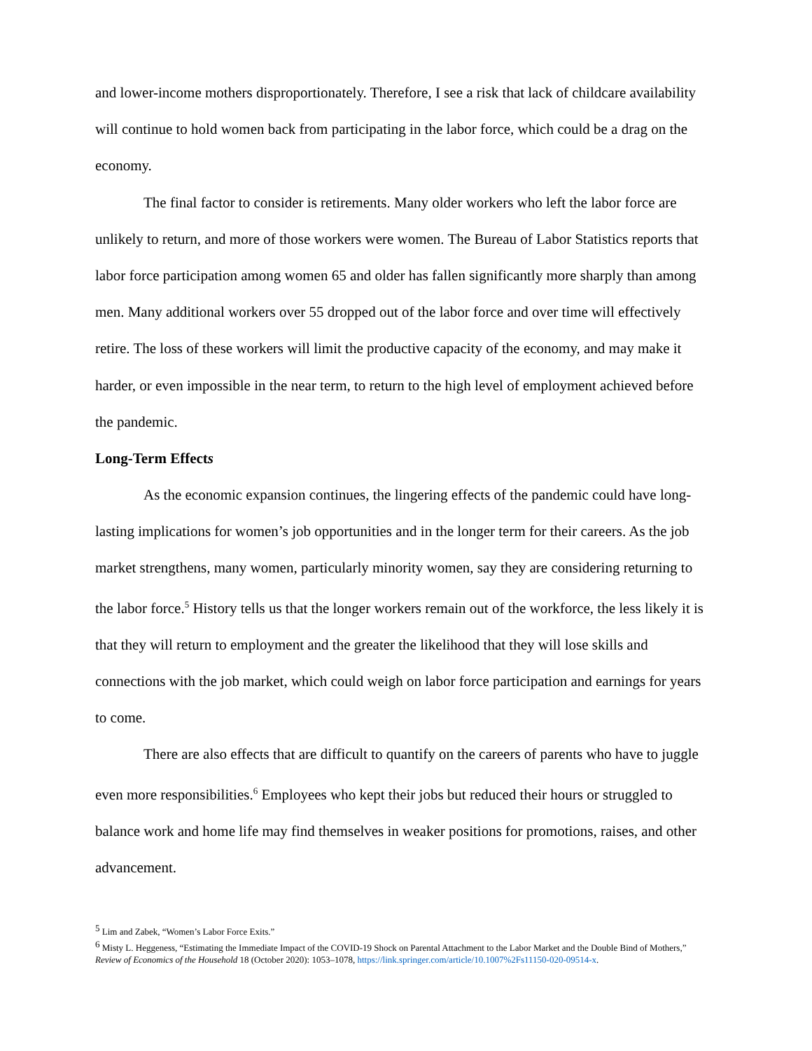and lower-income mothers disproportionately. Therefore, I see a risk that lack of childcare availability will continue to hold women back from participating in the labor force, which could be a drag on the economy.
The final factor to consider is retirements. Many older workers who left the labor force are unlikely to return, and more of those workers were women. The Bureau of Labor Statistics reports that labor force participation among women 65 and older has fallen significantly more sharply than among men. Many additional workers over 55 dropped out of the labor force and over time will effectively retire. The loss of these workers will limit the productive capacity of the economy, and may make it harder, or even impossible in the near term, to return to the high level of employment achieved before the pandemic.
Long-Term Effects
As the economic expansion continues, the lingering effects of the pandemic could have long-lasting implications for women’s job opportunities and in the longer term for their careers. As the job market strengthens, many women, particularly minority women, say they are considering returning to the labor force.<sup>5</sup> History tells us that the longer workers remain out of the workforce, the less likely it is that they will return to employment and the greater the likelihood that they will lose skills and connections with the job market, which could weigh on labor force participation and earnings for years to come.
There are also effects that are difficult to quantify on the careers of parents who have to juggle even more responsibilities.<sup>6</sup> Employees who kept their jobs but reduced their hours or struggled to balance work and home life may find themselves in weaker positions for promotions, raises, and other advancement.
<sup>5</sup> Lim and Zabek, “Women’s Labor Force Exits.”
<sup>6</sup> Misty L. Heggeness, “Estimating the Immediate Impact of the COVID-19 Shock on Parental Attachment to the Labor Market and the Double Bind of Mothers,” Review of Economics of the Household 18 (October 2020): 1053–1078, https://link.springer.com/article/10.1007%2Fs11150-020-09514-x.